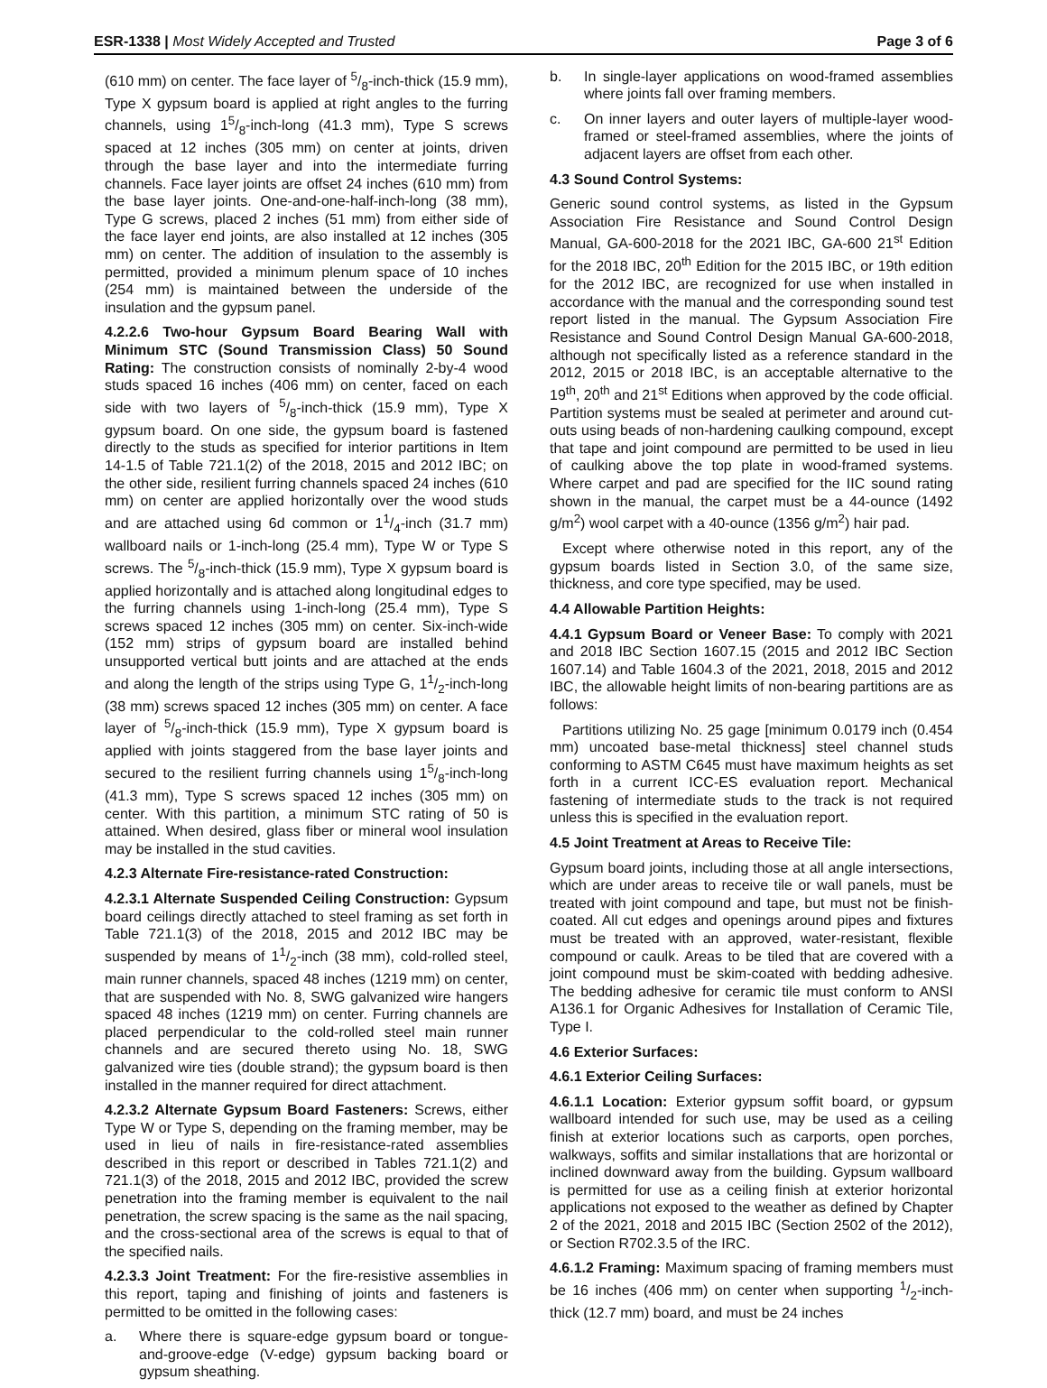ESR-1338 | Most Widely Accepted and Trusted
Page 3 of 6
(610 mm) on center. The face layer of 5/8-inch-thick (15.9 mm), Type X gypsum board is applied at right angles to the furring channels, using 15/8-inch-long (41.3 mm), Type S screws spaced at 12 inches (305 mm) on center at joints, driven through the base layer and into the intermediate furring channels. Face layer joints are offset 24 inches (610 mm) from the base layer joints. One-and-one-half-inch-long (38 mm), Type G screws, placed 2 inches (51 mm) from either side of the face layer end joints, are also installed at 12 inches (305 mm) on center. The addition of insulation to the assembly is permitted, provided a minimum plenum space of 10 inches (254 mm) is maintained between the underside of the insulation and the gypsum panel.
4.2.2.6 Two-hour Gypsum Board Bearing Wall with Minimum STC (Sound Transmission Class) 50 Sound Rating: The construction consists of nominally 2-by-4 wood studs spaced 16 inches (406 mm) on center, faced on each side with two layers of 5/8-inch-thick (15.9 mm), Type X gypsum board. On one side, the gypsum board is fastened directly to the studs as specified for interior partitions in Item 14-1.5 of Table 721.1(2) of the 2018, 2015 and 2012 IBC; on the other side, resilient furring channels spaced 24 inches (610 mm) on center are applied horizontally over the wood studs and are attached using 6d common or 11/4-inch (31.7 mm) wallboard nails or 1-inch-long (25.4 mm), Type W or Type S screws. The 5/8-inch-thick (15.9 mm), Type X gypsum board is applied horizontally and is attached along longitudinal edges to the furring channels using 1-inch-long (25.4 mm), Type S screws spaced 12 inches (305 mm) on center. Six-inch-wide (152 mm) strips of gypsum board are installed behind unsupported vertical butt joints and are attached at the ends and along the length of the strips using Type G, 11/2-inch-long (38 mm) screws spaced 12 inches (305 mm) on center. A face layer of 5/8-inch-thick (15.9 mm), Type X gypsum board is applied with joints staggered from the base layer joints and secured to the resilient furring channels using 15/8-inch-long (41.3 mm), Type S screws spaced 12 inches (305 mm) on center. With this partition, a minimum STC rating of 50 is attained. When desired, glass fiber or mineral wool insulation may be installed in the stud cavities.
4.2.3 Alternate Fire-resistance-rated Construction:
4.2.3.1 Alternate Suspended Ceiling Construction: Gypsum board ceilings directly attached to steel framing as set forth in Table 721.1(3) of the 2018, 2015 and 2012 IBC may be suspended by means of 11/2-inch (38 mm), cold-rolled steel, main runner channels, spaced 48 inches (1219 mm) on center, that are suspended with No. 8, SWG galvanized wire hangers spaced 48 inches (1219 mm) on center. Furring channels are placed perpendicular to the cold-rolled steel main runner channels and are secured thereto using No. 18, SWG galvanized wire ties (double strand); the gypsum board is then installed in the manner required for direct attachment.
4.2.3.2 Alternate Gypsum Board Fasteners: Screws, either Type W or Type S, depending on the framing member, may be used in lieu of nails in fire-resistance-rated assemblies described in this report or described in Tables 721.1(2) and 721.1(3) of the 2018, 2015 and 2012 IBC, provided the screw penetration into the framing member is equivalent to the nail penetration, the screw spacing is the same as the nail spacing, and the cross-sectional area of the screws is equal to that of the specified nails.
4.2.3.3 Joint Treatment: For the fire-resistive assemblies in this report, taping and finishing of joints and fasteners is permitted to be omitted in the following cases:
a. Where there is square-edge gypsum board or tongue-and-groove-edge (V-edge) gypsum backing board or gypsum sheathing.
b. In single-layer applications on wood-framed assemblies where joints fall over framing members.
c. On inner layers and outer layers of multiple-layer wood-framed or steel-framed assemblies, where the joints of adjacent layers are offset from each other.
4.3 Sound Control Systems:
Generic sound control systems, as listed in the Gypsum Association Fire Resistance and Sound Control Design Manual, GA-600-2018 for the 2021 IBC, GA-600 21<sup>st</sup> Edition for the 2018 IBC, 20<sup>th</sup> Edition for the 2015 IBC, or 19th edition for the 2012 IBC, are recognized for use when installed in accordance with the manual and the corresponding sound test report listed in the manual. The Gypsum Association Fire Resistance and Sound Control Design Manual GA-600-2018, although not specifically listed as a reference standard in the 2012, 2015 or 2018 IBC, is an acceptable alternative to the 19<sup>th</sup>, 20<sup>th</sup> and 21<sup>st</sup> Editions when approved by the code official. Partition systems must be sealed at perimeter and around cut-outs using beads of non-hardening caulking compound, except that tape and joint compound are permitted to be used in lieu of caulking above the top plate in wood-framed systems. Where carpet and pad are specified for the IIC sound rating shown in the manual, the carpet must be a 44-ounce (1492 g/m<sup>2</sup>) wool carpet with a 40-ounce (1356 g/m<sup>2</sup>) hair pad.
Except where otherwise noted in this report, any of the gypsum boards listed in Section 3.0, of the same size, thickness, and core type specified, may be used.
4.4 Allowable Partition Heights:
4.4.1 Gypsum Board or Veneer Base: To comply with 2021 and 2018 IBC Section 1607.15 (2015 and 2012 IBC Section 1607.14) and Table 1604.3 of the 2021, 2018, 2015 and 2012 IBC, the allowable height limits of non-bearing partitions are as follows:
Partitions utilizing No. 25 gage [minimum 0.0179 inch (0.454 mm) uncoated base-metal thickness] steel channel studs conforming to ASTM C645 must have maximum heights as set forth in a current ICC-ES evaluation report. Mechanical fastening of intermediate studs to the track is not required unless this is specified in the evaluation report.
4.5 Joint Treatment at Areas to Receive Tile:
Gypsum board joints, including those at all angle intersections, which are under areas to receive tile or wall panels, must be treated with joint compound and tape, but must not be finish-coated. All cut edges and openings around pipes and fixtures must be treated with an approved, water-resistant, flexible compound or caulk. Areas to be tiled that are covered with a joint compound must be skim-coated with bedding adhesive. The bedding adhesive for ceramic tile must conform to ANSI A136.1 for Organic Adhesives for Installation of Ceramic Tile, Type I.
4.6 Exterior Surfaces:
4.6.1 Exterior Ceiling Surfaces:
4.6.1.1 Location: Exterior gypsum soffit board, or gypsum wallboard intended for such use, may be used as a ceiling finish at exterior locations such as carports, open porches, walkways, soffits and similar installations that are horizontal or inclined downward away from the building. Gypsum wallboard is permitted for use as a ceiling finish at exterior horizontal applications not exposed to the weather as defined by Chapter 2 of the 2021, 2018 and 2015 IBC (Section 2502 of the 2012), or Section R702.3.5 of the IRC.
4.6.1.2 Framing: Maximum spacing of framing members must be 16 inches (406 mm) on center when supporting 1/2-inch-thick (12.7 mm) board, and must be 24 inches